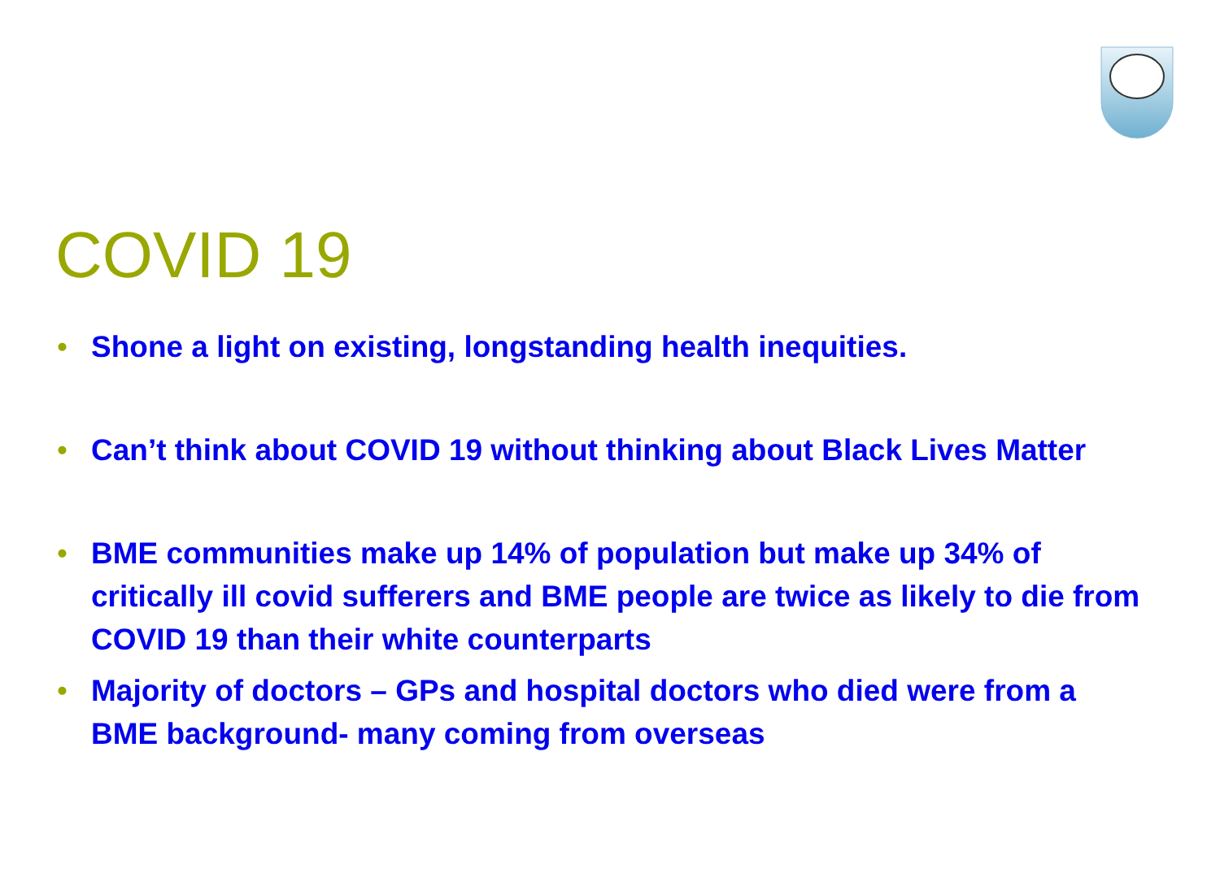COVID 19
• Shone a light on existing, longstanding health inequities.
• Can’t think about COVID 19 without thinking about Black Lives Matter
• BME communities make up 14% of population but make up 34% of critically ill covid sufferers and BME people are twice as likely to die from COVID 19 than their white counterparts
• Majority of doctors – GPs and hospital doctors who died were from a BME background- many coming from overseas